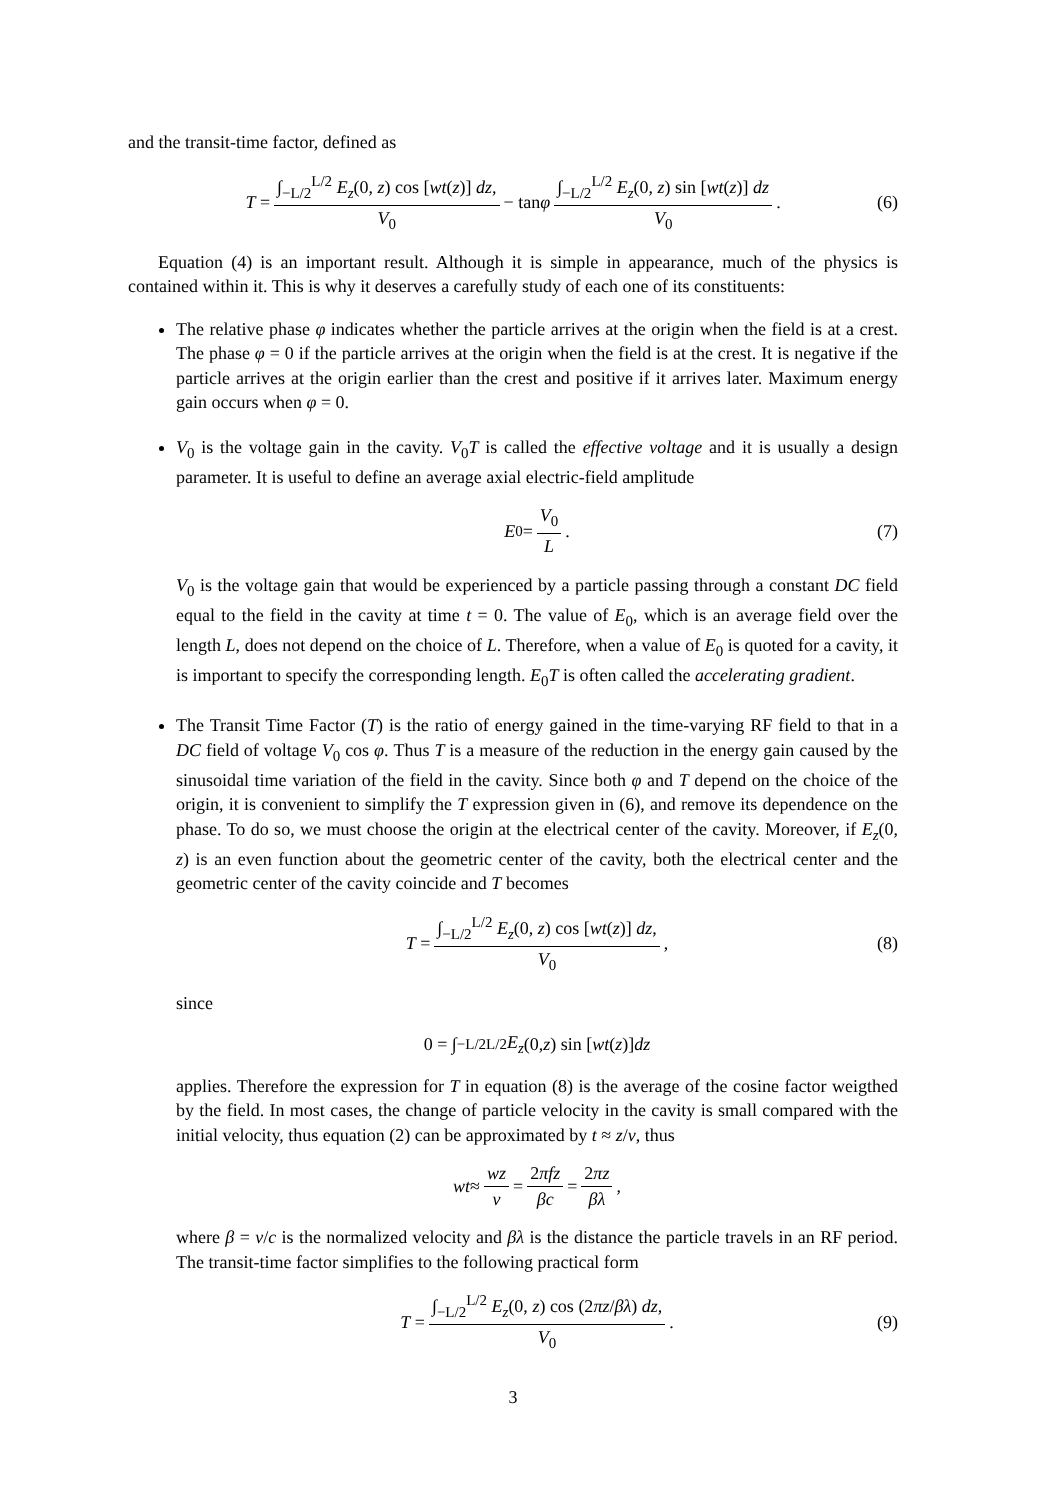and the transit-time factor, defined as
T = ∫<sub>−L/2</sub><sup>L/2</sup> E<sub>z</sub>(0, z) cos [wt(z)] dz, V<sub>0</sub> − tan φ ∫<sub>−L/2</sub><sup>L/2</sup> E<sub>z</sub>(0, z) sin [wt(z)] dz V<sub>0</sub>. (6)
Equation (4) is an important result. Although it is simple in appearance, much of the physics is contained within it. This is why it deserves a carefully study of each one of its constituents:
The relative phase φ indicates whether the particle arrives at the origin when the field is at a crest. The phase φ = 0 if the particle arrives at the origin when the field is at the crest. It is negative if the particle arrives at the origin earlier than the crest and positive if it arrives later. Maximum energy gain occurs when φ = 0.
V<sub>0</sub> is the voltage gain in the cavity. V<sub>0</sub>T is called the effective voltage and it is usually a design parameter. It is useful to define an average axial electric-field amplitude
E<sub>0</sub> = V<sub>0</sub> L. (7)
V<sub>0</sub> is the voltage gain that would be experienced by a particle passing through a constant DC field equal to the field in the cavity at time t = 0. The value of E<sub>0</sub>, which is an average field over the length L, does not depend on the choice of L. Therefore, when a value of E<sub>0</sub> is quoted for a cavity, it is important to specify the corresponding length. E<sub>0</sub>T is often called the accelerating gradient.
The Transit Time Factor (T) is the ratio of energy gained in the time-varying RF field to that in a DC field of voltage V<sub>0</sub> cos φ. Thus T is a measure of the reduction in the energy gain caused by the sinusoidal time variation of the field in the cavity. Since both φ and T depend on the choice of the origin, it is convenient to simplify the T expression given in (6), and remove its dependence on the phase. To do so, we must choose the origin at the electrical center of the cavity. Moreover, if E<sub>z</sub>(0, z) is an even function about the geometric center of the cavity, both the electrical center and the geometric center of the cavity coincide and T becomes
T = ∫<sub>−L/2</sub><sup>L/2</sup> E<sub>z</sub>(0, z) cos [wt(z)] dz, V<sub>0</sub>, (8)
since
0 = ∫<sub>−L/2</sub><sup>L/2</sup> E<sub>z</sub> (0, z) sin [wt (z)] dz
applies. Therefore the expression for T in equation (8) is the average of the cosine factor weigthed by the field. In most cases, the change of particle velocity in the cavity is small compared with the initial velocity, thus equation (2) can be approximated by t ≈ z/v, thus
wt ≈ wz v = 2πfz βc = 2πz βλ,
where β = v/c is the normalized velocity and βλ is the distance the particle travels in an RF period. The transit-time factor simplifies to the following practical form
T = ∫<sub>−L/2</sub><sup>L/2</sup> E<sub>z</sub>(0, z) cos (2πz/βλ) dz, V<sub>0</sub>. (9)
3